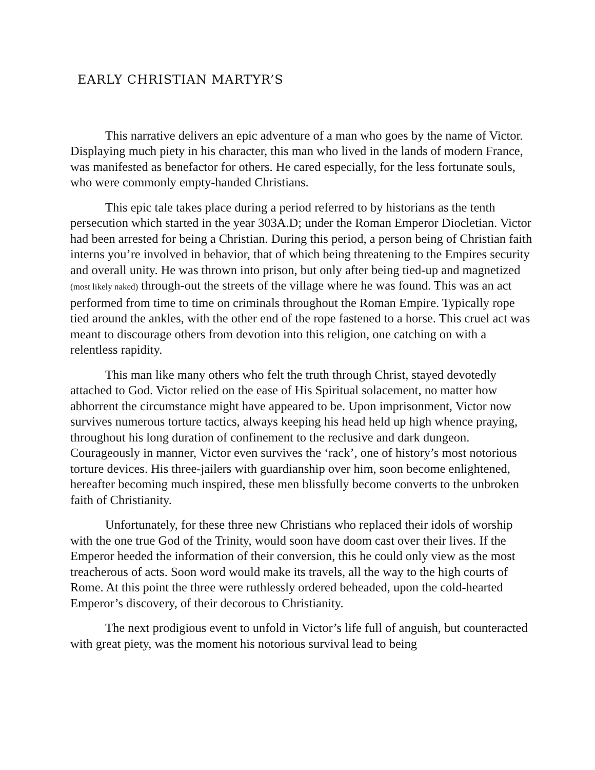EARLY CHRISTIAN MARTYR’S
This narrative delivers an epic adventure of a man who goes by the name of Victor. Displaying much piety in his character, this man who lived in the lands of modern France, was manifested as benefactor for others. He cared especially, for the less fortunate souls, who were commonly empty-handed Christians.
This epic tale takes place during a period referred to by historians as the tenth persecution which started in the year 303A.D; under the Roman Emperor Diocletian. Victor had been arrested for being a Christian. During this period, a person being of Christian faith interns you’re involved in behavior, that of which being threatening to the Empires security and overall unity. He was thrown into prison, but only after being tied-up and magnetized (most likely naked) through-out the streets of the village where he was found. This was an act performed from time to time on criminals throughout the Roman Empire. Typically rope tied around the ankles, with the other end of the rope fastened to a horse. This cruel act was meant to discourage others from devotion into this religion, one catching on with a relentless rapidity.
This man like many others who felt the truth through Christ, stayed devotedly attached to God. Victor relied on the ease of His Spiritual solacement, no matter how abhorrent the circumstance might have appeared to be. Upon imprisonment, Victor now survives numerous torture tactics, always keeping his head held up high whence praying, throughout his long duration of confinement to the reclusive and dark dungeon. Courageously in manner, Victor even survives the ‘rack’, one of history’s most notorious torture devices. His three-jailers with guardianship over him, soon become enlightened, hereafter becoming much inspired, these men blissfully become converts to the unbroken faith of Christianity.
Unfortunately, for these three new Christians who replaced their idols of worship with the one true God of the Trinity, would soon have doom cast over their lives. If the Emperor heeded the information of their conversion, this he could only view as the most treacherous of acts. Soon word would make its travels, all the way to the high courts of Rome. At this point the three were ruthlessly ordered beheaded, upon the cold-hearted Emperor’s discovery, of their decorous to Christianity.
The next prodigious event to unfold in Victor’s life full of anguish, but counteracted with great piety, was the moment his notorious survival lead to being